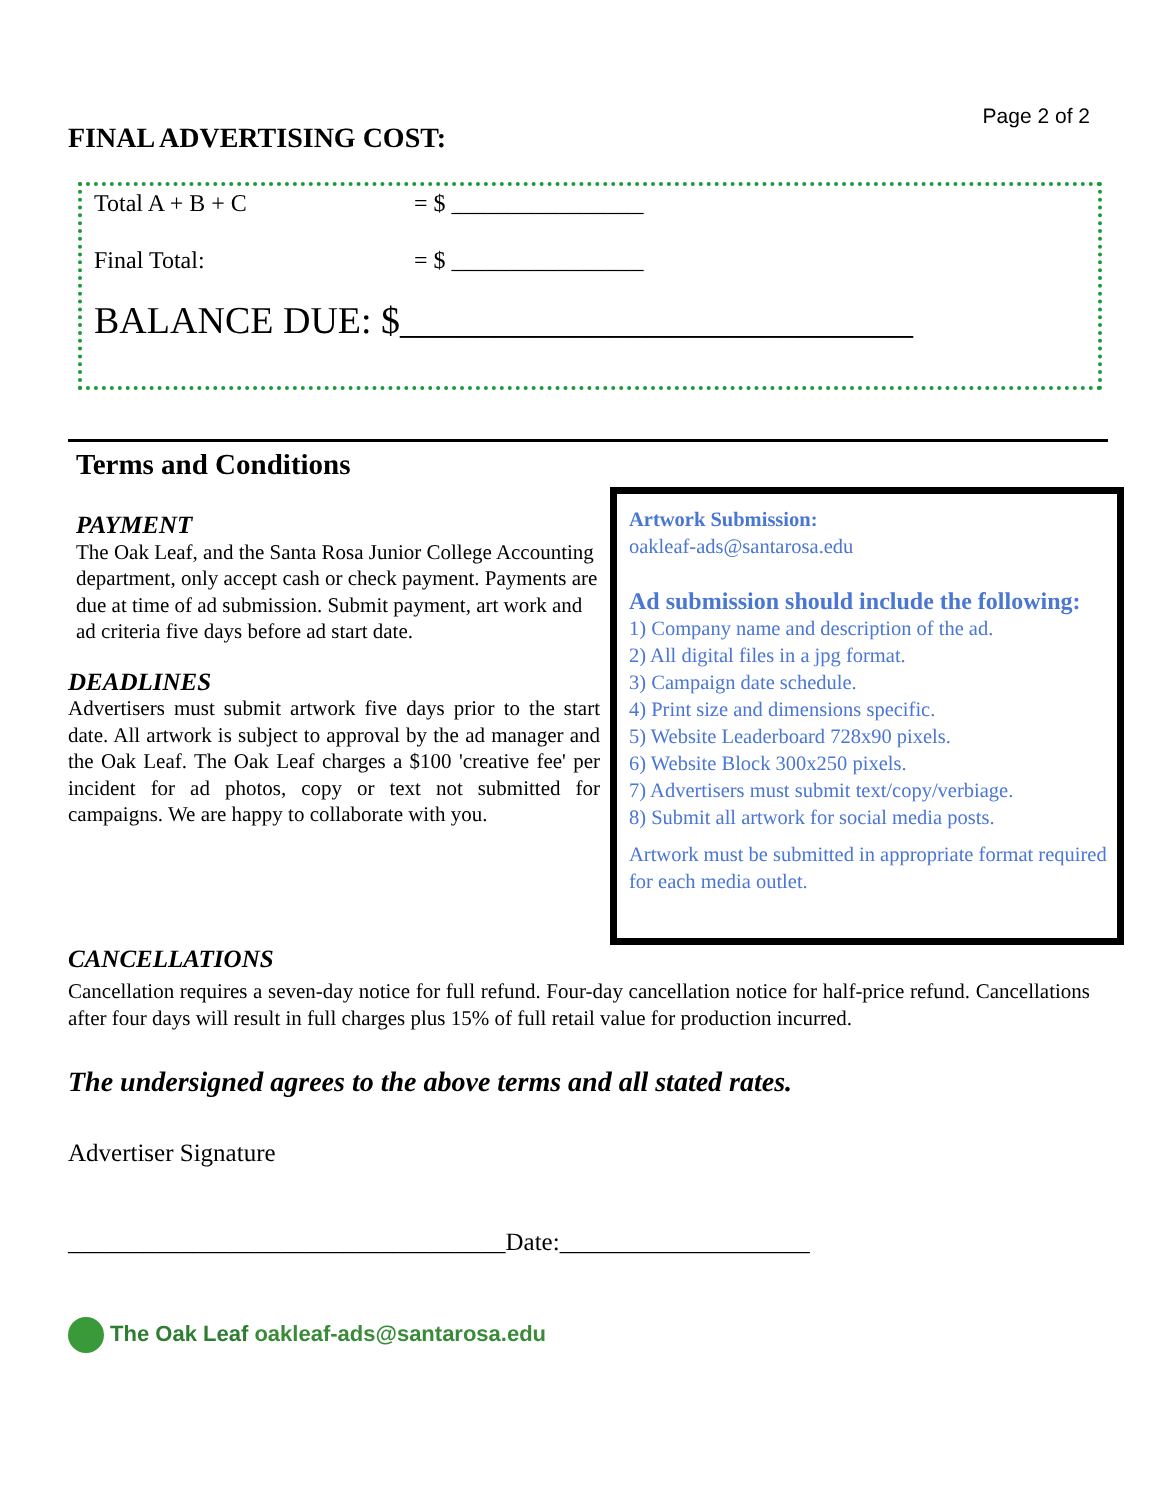Page 2 of 2
FINAL ADVERTISING COST:
Total A + B + C = $ ________________
Final Total: = $ ________________
BALANCE DUE: $___________________________
Terms and Conditions
PAYMENT
The Oak Leaf, and the Santa Rosa Junior College Accounting department, only accept cash or check payment. Payments are due at time of ad submission. Submit payment, art work and ad criteria five days before ad start date.
DEADLINES
Advertisers must submit artwork five days prior to the start date. All artwork is subject to approval by the ad manager and the Oak Leaf. The Oak Leaf charges a $100 'creative fee' per incident for ad photos, copy or text not submitted for campaigns. We are happy to collaborate with you.
Artwork Submission:
oakleaf-ads@santarosa.edu
Ad submission should include the following:
1) Company name and description of the ad.
2) All digital files in a jpg format.
3) Campaign date schedule.
4) Print size and dimensions specific.
5) Website Leaderboard 728x90 pixels.
6) Website Block 300x250 pixels.
7) Advertisers must submit text/copy/verbiage.
8) Submit all artwork for social media posts.
Artwork must be submitted in appropriate format required for each media outlet.
CANCELLATIONS
Cancellation requires a seven-day notice for full refund. Four-day cancellation notice for half-price refund. Cancellations after four days will result in full charges plus 15% of full retail value for production incurred.
The undersigned agrees to the above terms and all stated rates.
Advertiser Signature
___________________________________Date:____________________
The Oak Leaf oakleaf-ads@santarosa.edu